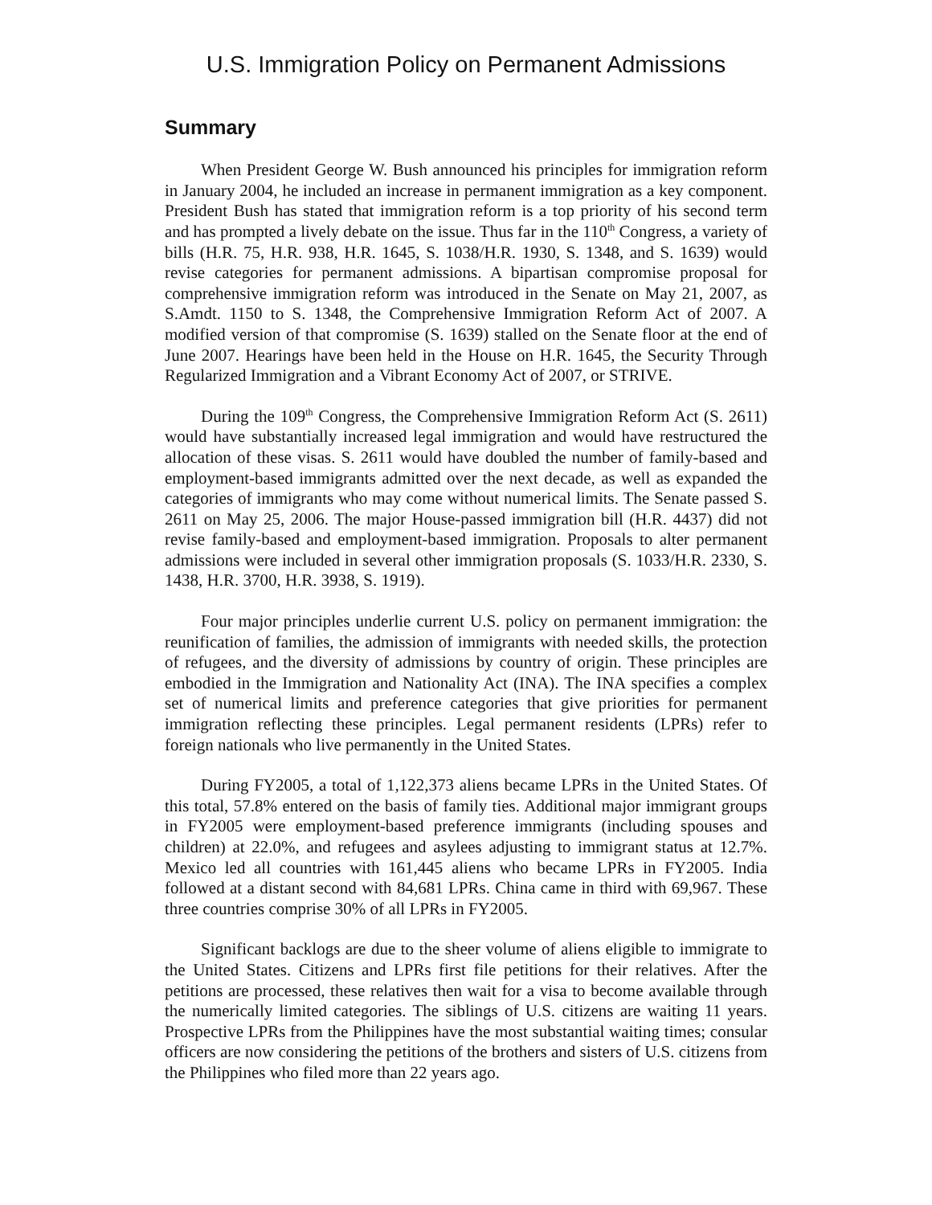U.S. Immigration Policy on Permanent Admissions
Summary
When President George W. Bush announced his principles for immigration reform in January 2004, he included an increase in permanent immigration as a key component. President Bush has stated that immigration reform is a top priority of his second term and has prompted a lively debate on the issue. Thus far in the 110<sup>th</sup> Congress, a variety of bills (H.R. 75, H.R. 938, H.R. 1645, S. 1038/H.R. 1930, S. 1348, and S. 1639) would revise categories for permanent admissions. A bipartisan compromise proposal for comprehensive immigration reform was introduced in the Senate on May 21, 2007, as S.Amdt. 1150 to S. 1348, the Comprehensive Immigration Reform Act of 2007. A modified version of that compromise (S. 1639) stalled on the Senate floor at the end of June 2007. Hearings have been held in the House on H.R. 1645, the Security Through Regularized Immigration and a Vibrant Economy Act of 2007, or STRIVE.
During the 109<sup>th</sup> Congress, the Comprehensive Immigration Reform Act (S. 2611) would have substantially increased legal immigration and would have restructured the allocation of these visas. S. 2611 would have doubled the number of family-based and employment-based immigrants admitted over the next decade, as well as expanded the categories of immigrants who may come without numerical limits. The Senate passed S. 2611 on May 25, 2006. The major House-passed immigration bill (H.R. 4437) did not revise family-based and employment-based immigration. Proposals to alter permanent admissions were included in several other immigration proposals (S. 1033/H.R. 2330, S. 1438, H.R. 3700, H.R. 3938, S. 1919).
Four major principles underlie current U.S. policy on permanent immigration: the reunification of families, the admission of immigrants with needed skills, the protection of refugees, and the diversity of admissions by country of origin. These principles are embodied in the Immigration and Nationality Act (INA). The INA specifies a complex set of numerical limits and preference categories that give priorities for permanent immigration reflecting these principles. Legal permanent residents (LPRs) refer to foreign nationals who live permanently in the United States.
During FY2005, a total of 1,122,373 aliens became LPRs in the United States. Of this total, 57.8% entered on the basis of family ties. Additional major immigrant groups in FY2005 were employment-based preference immigrants (including spouses and children) at 22.0%, and refugees and asylees adjusting to immigrant status at 12.7%. Mexico led all countries with 161,445 aliens who became LPRs in FY2005. India followed at a distant second with 84,681 LPRs. China came in third with 69,967. These three countries comprise 30% of all LPRs in FY2005.
Significant backlogs are due to the sheer volume of aliens eligible to immigrate to the United States. Citizens and LPRs first file petitions for their relatives. After the petitions are processed, these relatives then wait for a visa to become available through the numerically limited categories. The siblings of U.S. citizens are waiting 11 years. Prospective LPRs from the Philippines have the most substantial waiting times; consular officers are now considering the petitions of the brothers and sisters of U.S. citizens from the Philippines who filed more than 22 years ago.